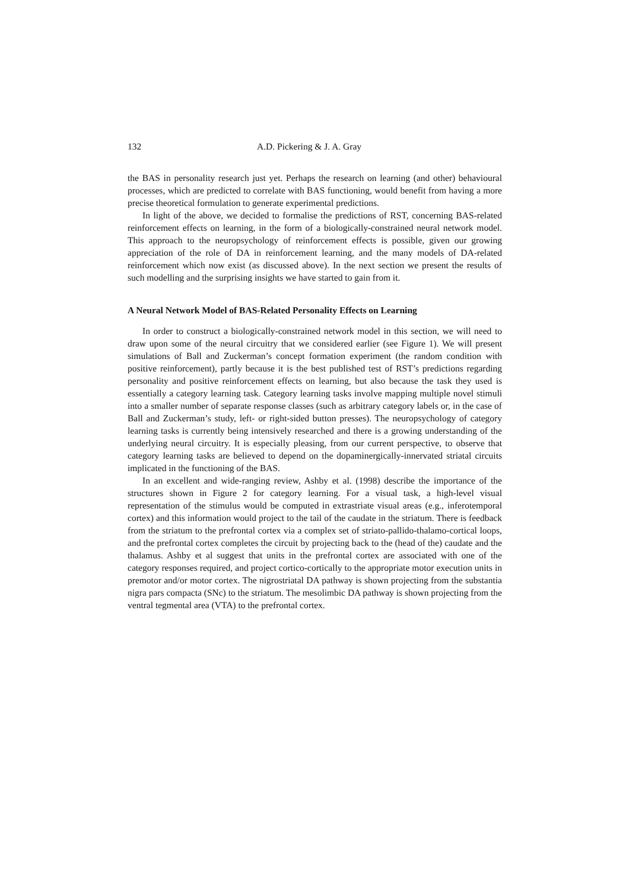132 A.D. Pickering & J. A. Gray
the BAS in personality research just yet. Perhaps the research on learning (and other) behavioural processes, which are predicted to correlate with BAS functioning, would benefit from having a more precise theoretical formulation to generate experimental predictions.
In light of the above, we decided to formalise the predictions of RST, concerning BAS-related reinforcement effects on learning, in the form of a biologically-constrained neural network model. This approach to the neuropsychology of reinforcement effects is possible, given our growing appreciation of the role of DA in reinforcement learning, and the many models of DA-related reinforcement which now exist (as discussed above). In the next section we present the results of such modelling and the surprising insights we have started to gain from it.
A Neural Network Model of BAS-Related Personality Effects on Learning
In order to construct a biologically-constrained network model in this section, we will need to draw upon some of the neural circuitry that we considered earlier (see Figure 1). We will present simulations of Ball and Zuckerman’s concept formation experiment (the random condition with positive reinforcement), partly because it is the best published test of RST’s predictions regarding personality and positive reinforcement effects on learning, but also because the task they used is essentially a category learning task. Category learning tasks involve mapping multiple novel stimuli into a smaller number of separate response classes (such as arbitrary category labels or, in the case of Ball and Zuckerman’s study, left- or right-sided button presses). The neuropsychology of category learning tasks is currently being intensively researched and there is a growing understanding of the underlying neural circuitry. It is especially pleasing, from our current perspective, to observe that category learning tasks are believed to depend on the dopaminergically-innervated striatal circuits implicated in the functioning of the BAS.
In an excellent and wide-ranging review, Ashby et al. (1998) describe the importance of the structures shown in Figure 2 for category learning. For a visual task, a high-level visual representation of the stimulus would be computed in extrastriate visual areas (e.g., inferotemporal cortex) and this information would project to the tail of the caudate in the striatum. There is feedback from the striatum to the prefrontal cortex via a complex set of striato-pallido-thalamo-cortical loops, and the prefrontal cortex completes the circuit by projecting back to the (head of the) caudate and the thalamus. Ashby et al suggest that units in the prefrontal cortex are associated with one of the category responses required, and project cortico-cortically to the appropriate motor execution units in premotor and/or motor cortex. The nigrostriatal DA pathway is shown projecting from the substantia nigra pars compacta (SNc) to the striatum. The mesolimbic DA pathway is shown projecting from the ventral tegmental area (VTA) to the prefrontal cortex.